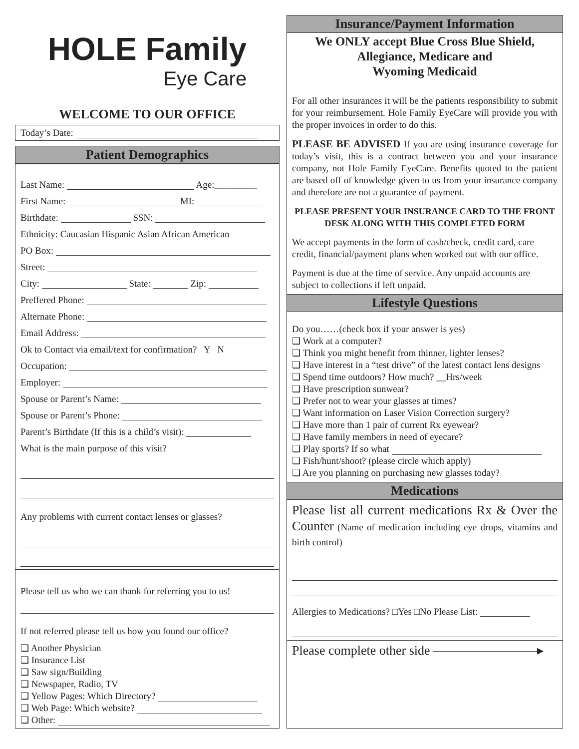HOLE Family
Eye Care
WELCOME TO OUR OFFICE
Today’s Date:
Patient Demographics
Last Name: Age:_________
First Name: MI:
Birthdate: SSN:
Ethnicity: Caucasian Hispanic Asian African American
PO Box:
Street:
City: State: Zip:
Preffered Phone:
Alternate Phone:
Email Address:
Ok to Contact via email/text for confirmation? Y N
Occupation:
Employer:
Spouse or Parent’s Name:
Spouse or Parent’s Phone:
Parent’s Birthdate (If this is a child’s visit):
What is the main purpose of this visit?
Any problems with current contact lenses or glasses?
Please tell us who we can thank for referring you to us!
If not referred please tell us how you found our office?
❑ Another Physician
❑ Insurance List
❑ Saw sign/Building
❑ Newspaper, Radio, TV
❑ Yellow Pages: Which Directory?
❑ Web Page: Which website?
❑ Other:
Insurance/Payment Information
We ONLY accept Blue Cross Blue Shield,
Allegiance, Medicare and
Wyoming Medicaid
For all other insurances it will be the patients responsibility to submit for your reimbursement. Hole Family EyeCare will provide you with the proper invoices in order to do this.
PLEASE BE ADVISED If you are using insurance coverage for today’s visit, this is a contract between you and your insurance company, not Hole Family EyeCare. Benefits quoted to the patient are based off of knowledge given to us from your insurance company and therefore are not a guarantee of payment.
PLEASE PRESENT YOUR INSURANCE CARD TO THE FRONT DESK ALONG WITH THIS COMPLETED FORM
We accept payments in the form of cash/check, credit card, care credit, financial/payment plans when worked out with our office.
Payment is due at the time of service. Any unpaid accounts are subject to collections if left unpaid.
Lifestyle Questions
Do you……(check box if your answer is yes)
❑ Work at a computer?
❑ Think you might benefit from thinner, lighter lenses?
❑ Have interest in a “test drive” of the latest contact lens designs
❑ Spend time outdoors? How much? __Hrs/week
❑ Have prescription sunwear?
❑ Prefer not to wear your glasses at times?
❑ Want information on Laser Vision Correction surgery?
❑ Have more than 1 pair of current Rx eyewear?
❑ Have family members in need of eyecare?
❑ Play sports? If so what
❑ Fish/hunt/shoot? (please circle which apply)
❑ Are you planning on purchasing new glasses today?
Medications
Please list all current medications Rx & Over the Counter (Name of medication including eye drops, vitamins and birth control)
Allergies to Medications? □Yes □No Please List:
Please complete other side ————————▸